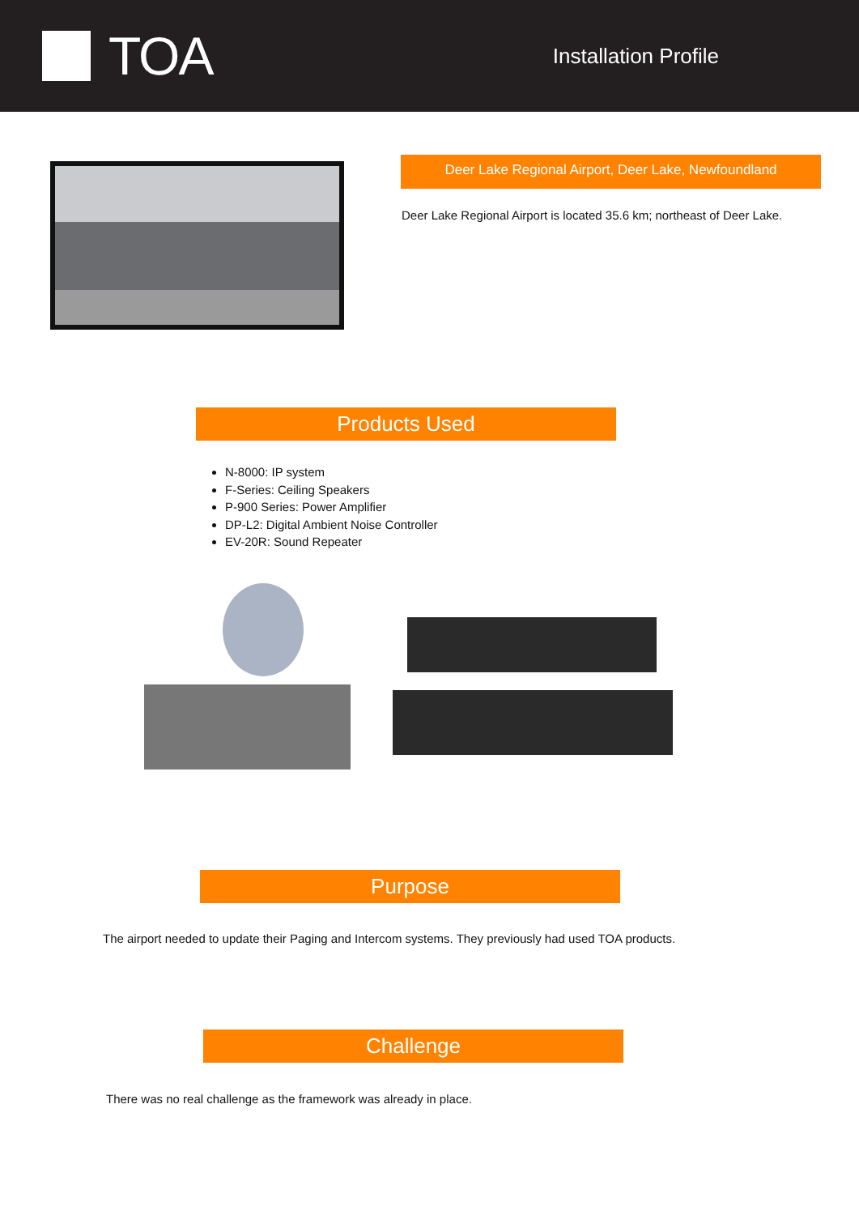TOA
Installation Profile
Deer Lake Regional Airport, Deer Lake, Newfoundland
Deer Lake Regional Airport is located 35.6 km; northeast of Deer Lake.
Products Used
N-8000: IP system
F-Series: Ceiling Speakers
P-900 Series: Power Amplifier
DP-L2: Digital Ambient Noise Controller
EV-20R: Sound Repeater
Purpose
The airport needed to update their Paging and Intercom systems. They previously had used TOA products.
Challenge
There was no real challenge as the framework was already in place.